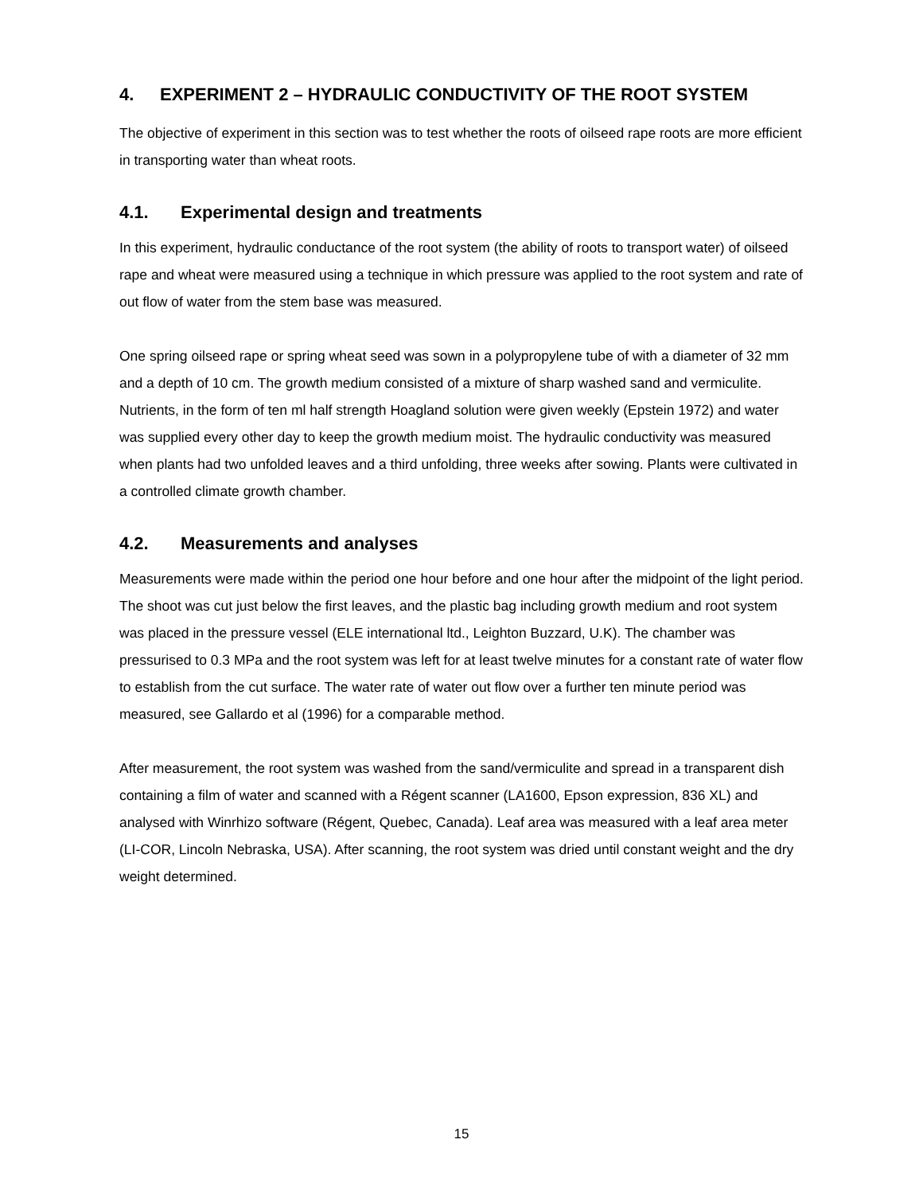4. EXPERIMENT 2 – HYDRAULIC CONDUCTIVITY OF THE ROOT SYSTEM
The objective of experiment in this section was to test whether the roots of oilseed rape roots are more efficient in transporting water than wheat roots.
4.1. Experimental design and treatments
In this experiment, hydraulic conductance of the root system (the ability of roots to transport water) of oilseed rape and wheat were measured using a technique in which pressure was applied to the root system and rate of out flow of water from the stem base was measured.
One spring oilseed rape or spring wheat seed was sown in a polypropylene tube of with a diameter of 32 mm and a depth of 10 cm. The growth medium consisted of a mixture of sharp washed sand and vermiculite. Nutrients, in the form of ten ml half strength Hoagland solution were given weekly (Epstein 1972) and water was supplied every other day to keep the growth medium moist. The hydraulic conductivity was measured when plants had two unfolded leaves and a third unfolding, three weeks after sowing. Plants were cultivated in a controlled climate growth chamber.
4.2. Measurements and analyses
Measurements were made within the period one hour before and one hour after the midpoint of the light period. The shoot was cut just below the first leaves, and the plastic bag including growth medium and root system was placed in the pressure vessel (ELE international ltd., Leighton Buzzard, U.K). The chamber was pressurised to 0.3 MPa and the root system was left for at least twelve minutes for a constant rate of water flow to establish from the cut surface. The water rate of water out flow over a further ten minute period was measured, see Gallardo et al (1996) for a comparable method.
After measurement, the root system was washed from the sand/vermiculite and spread in a transparent dish containing a film of water and scanned with a Régent scanner (LA1600, Epson expression, 836 XL) and analysed with Winrhizo software (Régent, Quebec, Canada). Leaf area was measured with a leaf area meter (LI-COR, Lincoln Nebraska, USA). After scanning, the root system was dried until constant weight and the dry weight determined.
15